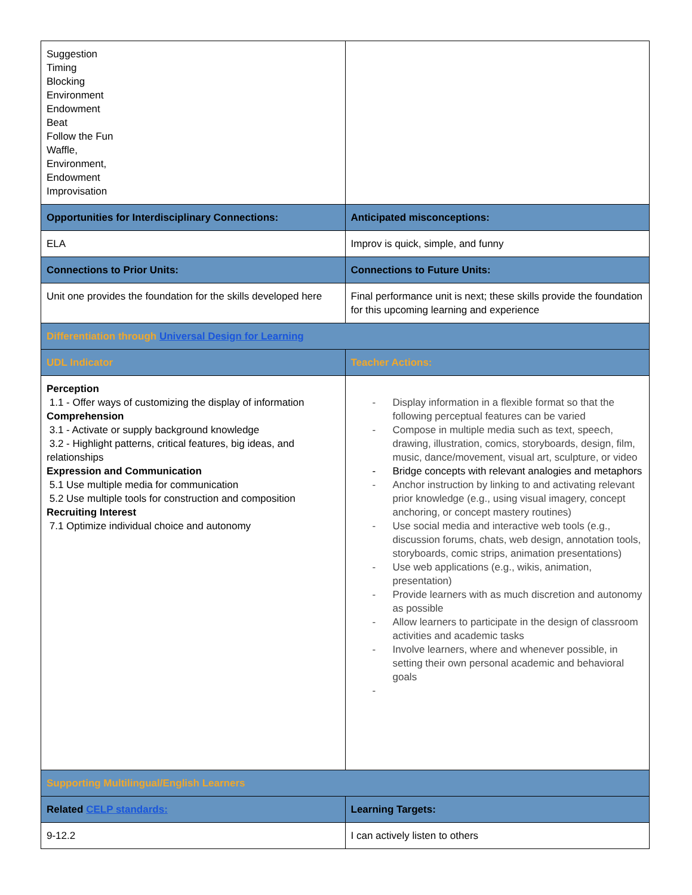| Suggestion Timing Blocking Environment Endowment Beat Follow the Fun Waffle, Environment, Endowment Improvisation | |
| Opportunities for Interdisciplinary Connections: | Anticipated misconceptions: |
| ELA | Improv is quick, simple, and funny |
| Connections to Prior Units: | Connections to Future Units: |
| Unit one provides the foundation for the skills developed here | Final performance unit is next; these skills provide the foundation for this upcoming learning and experience |
| Differentiation through Universal Design for Learning | |
| UDL Indicator | Teacher Actions: |
| Perception 1.1 - Offer ways of customizing the display of information Comprehension 3.1 - Activate or supply background knowledge 3.2 - Highlight patterns, critical features, big ideas, and relationships Expression and Communication 5.1 Use multiple media for communication 5.2 Use multiple tools for construction and composition Recruiting Interest 7.1 Optimize individual choice and autonomy | - Display information in a flexible format so that the following perceptual features can be varied - Compose in multiple media such as text, speech, drawing, illustration, comics, storyboards, design, film, music, dance/movement, visual art, sculpture, or video - Bridge concepts with relevant analogies and metaphors - Anchor instruction by linking to and activating relevant prior knowledge (e.g., using visual imagery, concept anchoring, or concept mastery routines) - Use social media and interactive web tools (e.g., discussion forums, chats, web design, annotation tools, storyboards, comic strips, animation presentations) - Use web applications (e.g., wikis, animation, presentation) - Provide learners with as much discretion and autonomy as possible - Allow learners to participate in the design of classroom activities and academic tasks - Involve learners, where and whenever possible, in setting their own personal academic and behavioral goals - |
| Supporting Multilingual/English Learners | |
| Related CELP standards: | Learning Targets: |
| 9-12.2 | I can actively listen to others |